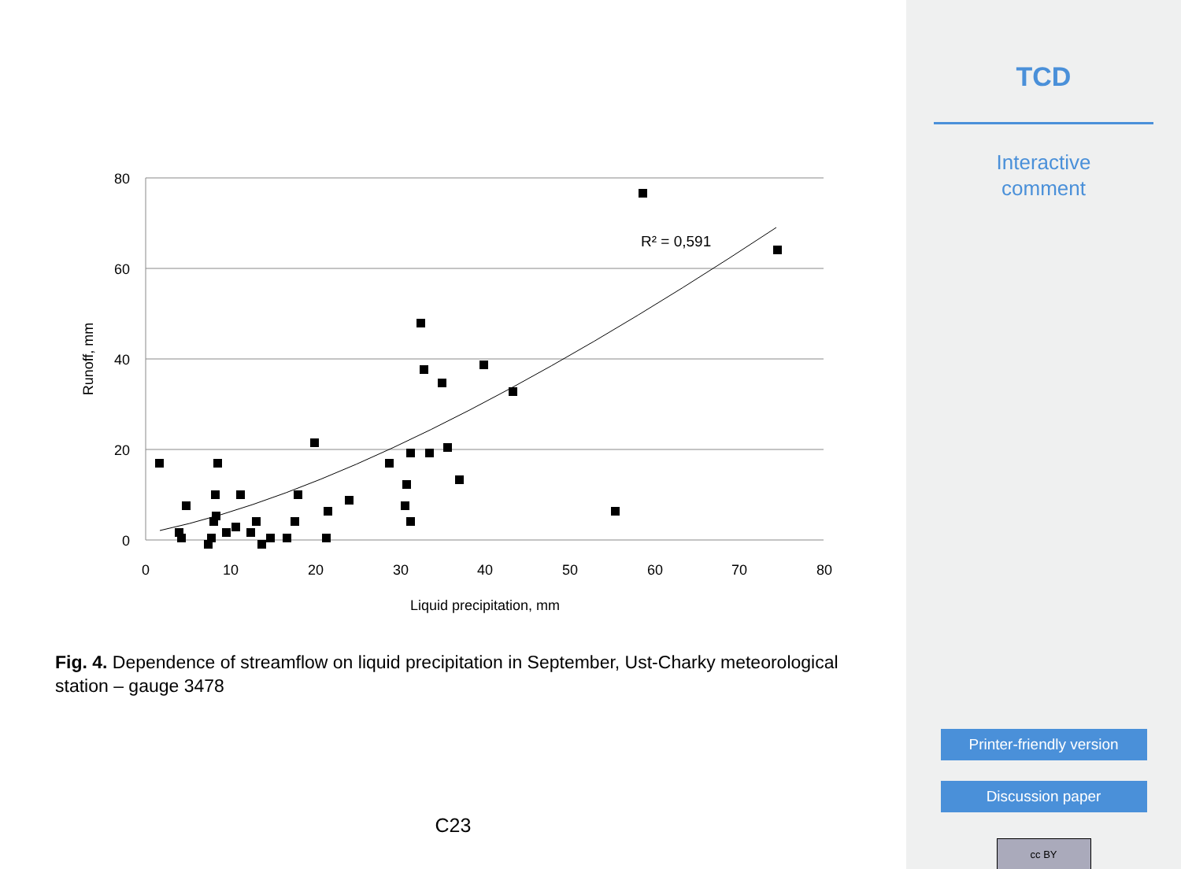80
60
40
20
0
0
10
20
30
40
50
60
70
80
Liquid precipitation, mm
Runoff, mm
R² = 0,591
Fig. 4. Dependence of streamflow on liquid precipitation in September, Ust-Charky meteorological station – gauge 3478
C23
TCD
Interactive
comment
Printer-friendly version
Discussion paper
cc BY